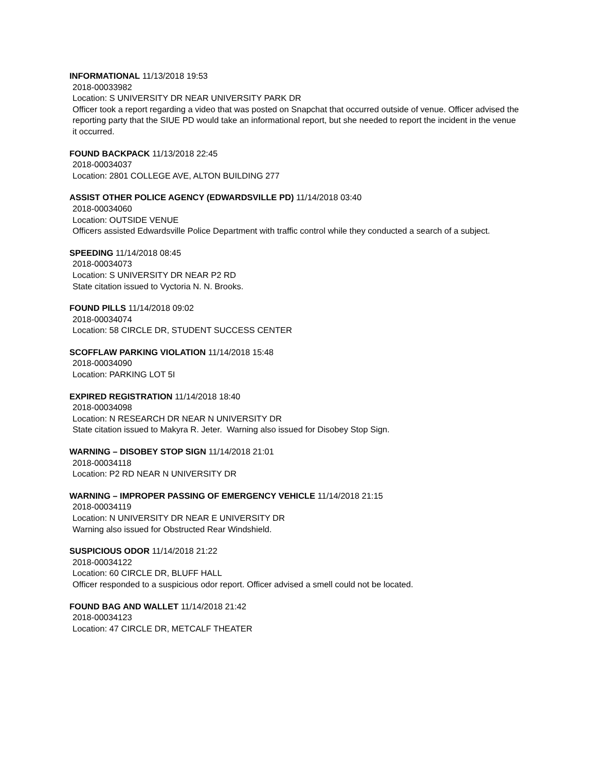INFORMATIONAL 11/13/2018 19:53
2018-00033982
Location: S UNIVERSITY DR NEAR UNIVERSITY PARK DR
Officer took a report regarding a video that was posted on Snapchat that occurred outside of venue. Officer advised the reporting party that the SIUE PD would take an informational report, but she needed to report the incident in the venue it occurred.
FOUND BACKPACK 11/13/2018 22:45
2018-00034037
Location: 2801 COLLEGE AVE, ALTON BUILDING 277
ASSIST OTHER POLICE AGENCY (EDWARDSVILLE PD) 11/14/2018 03:40
2018-00034060
Location: OUTSIDE VENUE
Officers assisted Edwardsville Police Department with traffic control while they conducted a search of a subject.
SPEEDING 11/14/2018 08:45
2018-00034073
Location: S UNIVERSITY DR NEAR P2 RD
State citation issued to Vyctoria N. N. Brooks.
FOUND PILLS 11/14/2018 09:02
2018-00034074
Location: 58 CIRCLE DR, STUDENT SUCCESS CENTER
SCOFFLAW PARKING VIOLATION 11/14/2018 15:48
2018-00034090
Location: PARKING LOT 5I
EXPIRED REGISTRATION 11/14/2018 18:40
2018-00034098
Location: N RESEARCH DR NEAR N UNIVERSITY DR
State citation issued to Makyra R. Jeter. Warning also issued for Disobey Stop Sign.
WARNING – DISOBEY STOP SIGN 11/14/2018 21:01
2018-00034118
Location: P2 RD NEAR N UNIVERSITY DR
WARNING – IMPROPER PASSING OF EMERGENCY VEHICLE 11/14/2018 21:15
2018-00034119
Location: N UNIVERSITY DR NEAR E UNIVERSITY DR
Warning also issued for Obstructed Rear Windshield.
SUSPICIOUS ODOR 11/14/2018 21:22
2018-00034122
Location: 60 CIRCLE DR, BLUFF HALL
Officer responded to a suspicious odor report. Officer advised a smell could not be located.
FOUND BAG AND WALLET 11/14/2018 21:42
2018-00034123
Location: 47 CIRCLE DR, METCALF THEATER